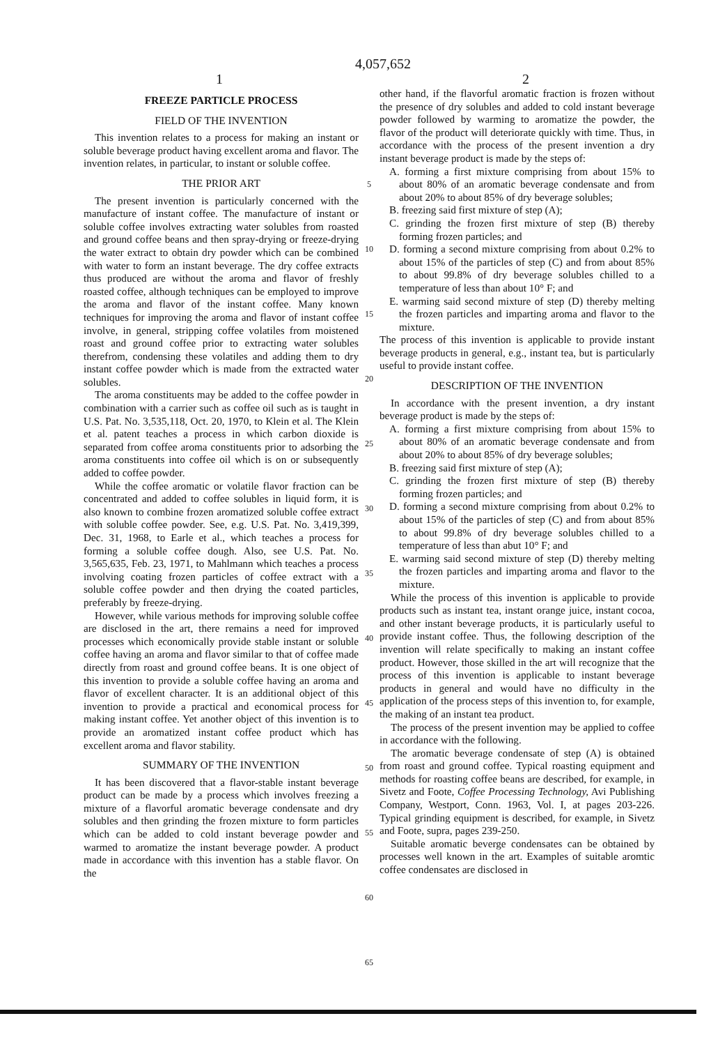1
4,057,652
2
FREEZE PARTICLE PROCESS
FIELD OF THE INVENTION
This invention relates to a process for making an instant or soluble beverage product having excellent aroma and flavor. The invention relates, in particular, to instant or soluble coffee.
THE PRIOR ART
The present invention is particularly concerned with the manufacture of instant coffee. The manufacture of instant or soluble coffee involves extracting water solubles from roasted and ground coffee beans and then spray-drying or freeze-drying the water extract to obtain dry powder which can be combined with water to form an instant beverage. The dry coffee extracts thus produced are without the aroma and flavor of freshly roasted coffee, although techniques can be employed to improve the aroma and flavor of the instant coffee. Many known techniques for improving the aroma and flavor of instant coffee involve, in general, stripping coffee volatiles from moistened roast and ground coffee prior to extracting water solubles therefrom, condensing these volatiles and adding them to dry instant coffee powder which is made from the extracted water solubles.
The aroma constituents may be added to the coffee powder in combination with a carrier such as coffee oil such as is taught in U.S. Pat. No. 3,535,118, Oct. 20, 1970, to Klein et al. The Klein et al. patent teaches a process in which carbon dioxide is separated from coffee aroma constituents prior to adsorbing the aroma constituents into coffee oil which is on or subsequently added to coffee powder.
While the coffee aromatic or volatile flavor fraction can be concentrated and added to coffee solubles in liquid form, it is also known to combine frozen aromatized soluble coffee extract with soluble coffee powder. See, e.g. U.S. Pat. No. 3,419,399, Dec. 31, 1968, to Earle et al., which teaches a process for forming a soluble coffee dough. Also, see U.S. Pat. No. 3,565,635, Feb. 23, 1971, to Mahlmann which teaches a process involving coating frozen particles of coffee extract with a soluble coffee powder and then drying the coated particles, preferably by freeze-drying.
However, while various methods for improving soluble coffee are disclosed in the art, there remains a need for improved processes which economically provide stable instant or soluble coffee having an aroma and flavor similar to that of coffee made directly from roast and ground coffee beans. It is one object of this invention to provide a soluble coffee having an aroma and flavor of excellent character. It is an additional object of this invention to provide a practical and economical process for making instant coffee. Yet another object of this invention is to provide an aromatized instant coffee product which has excellent aroma and flavor stability.
SUMMARY OF THE INVENTION
It has been discovered that a flavor-stable instant beverage product can be made by a process which involves freezing a mixture of a flavorful aromatic beverage condensate and dry solubles and then grinding the frozen mixture to form particles which can be added to cold instant beverage powder and warmed to aromatize the instant beverage powder. A product made in accordance with this invention has a stable flavor. On the
5
10
15
20
25
30
35
40
45
50
55
60
65
other hand, if the flavorful aromatic fraction is frozen without the presence of dry solubles and added to cold instant beverage powder followed by warming to aromatize the powder, the flavor of the product will deteriorate quickly with time. Thus, in accordance with the process of the present invention a dry instant beverage product is made by the steps of:
A. forming a first mixture comprising from about 15% to about 80% of an aromatic beverage condensate and from about 20% to about 85% of dry beverage solubles;
B. freezing said first mixture of step (A);
C. grinding the frozen first mixture of step (B) thereby forming frozen particles; and
D. forming a second mixture comprising from about 0.2% to about 15% of the particles of step (C) and from about 85% to about 99.8% of dry beverage solubles chilled to a temperature of less than about 10° F; and
E. warming said second mixture of step (D) thereby melting the frozen particles and imparting aroma and flavor to the mixture.
The process of this invention is applicable to provide instant beverage products in general, e.g., instant tea, but is particularly useful to provide instant coffee.
DESCRIPTION OF THE INVENTION
In accordance with the present invention, a dry instant beverage product is made by the steps of:
A. forming a first mixture comprising from about 15% to about 80% of an aromatic beverage condensate and from about 20% to about 85% of dry beverage solubles;
B. freezing said first mixture of step (A);
C. grinding the frozen first mixture of step (B) thereby forming frozen particles; and
D. forming a second mixture comprising from about 0.2% to about 15% of the particles of step (C) and from about 85% to about 99.8% of dry beverage solubles chilled to a temperature of less than abut 10° F; and
E. warming said second mixture of step (D) thereby melting the frozen particles and imparting aroma and flavor to the mixture.
While the process of this invention is applicable to provide products such as instant tea, instant orange juice, instant cocoa, and other instant beverage products, it is particularly useful to provide instant coffee. Thus, the following description of the invention will relate specifically to making an instant coffee product. However, those skilled in the art will recognize that the process of this invention is applicable to instant beverage products in general and would have no difficulty in the application of the process steps of this invention to, for example, the making of an instant tea product.
The process of the present invention may be applied to coffee in accordance with the following.
The aromatic beverage condensate of step (A) is obtained from roast and ground coffee. Typical roasting equipment and methods for roasting coffee beans are described, for example, in Sivetz and Foote, Coffee Processing Technology, Avi Publishing Company, Westport, Conn. 1963, Vol. I, at pages 203-226. Typical grinding equipment is described, for example, in Sivetz and Foote, supra, pages 239-250.
Suitable aromatic beverge condensates can be obtained by processes well known in the art. Examples of suitable aromtic coffee condensates are disclosed in